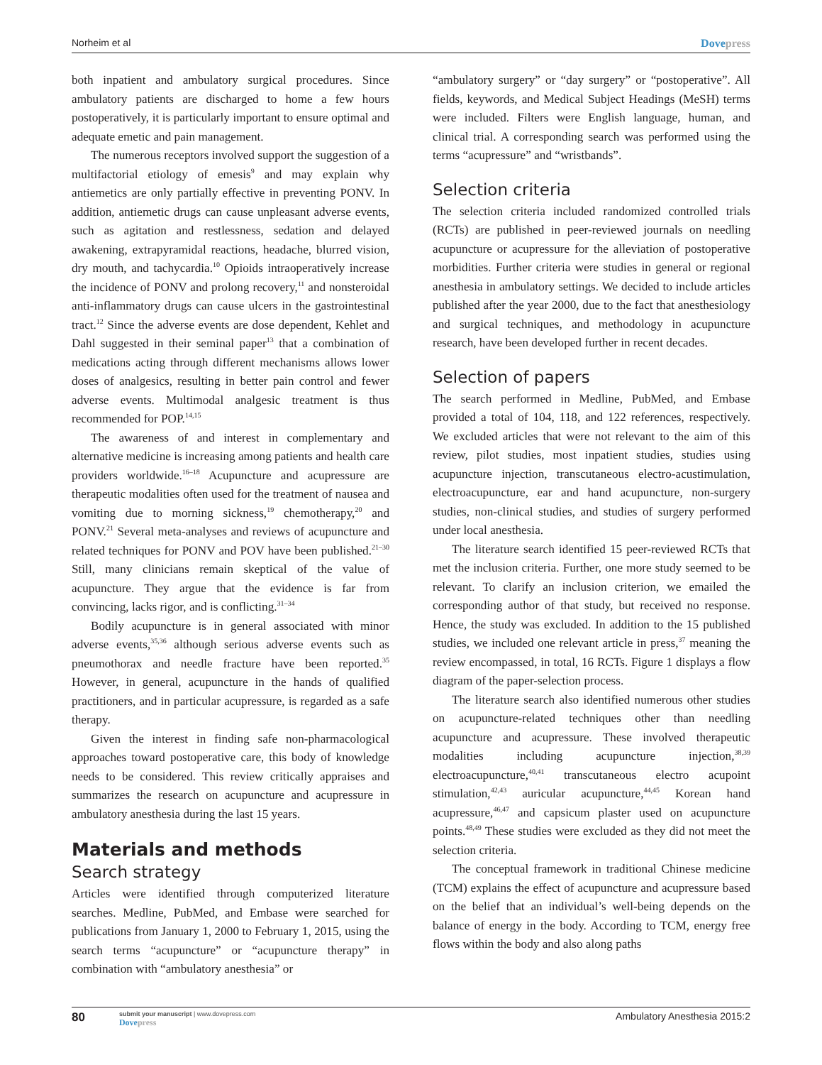Norheim et al Dovepress
both inpatient and ambulatory surgical procedures. Since ambulatory patients are discharged to home a few hours postoperatively, it is particularly important to ensure optimal and adequate emetic and pain management.
The numerous receptors involved support the suggestion of a multifactorial etiology of emesis<sup>9</sup> and may explain why antiemetics are only partially effective in preventing PONV. In addition, antiemetic drugs can cause unpleasant adverse events, such as agitation and restlessness, sedation and delayed awakening, extrapyramidal reactions, headache, blurred vision, dry mouth, and tachycardia.<sup>10</sup> Opioids intraoperatively increase the incidence of PONV and prolong recovery,<sup>11</sup> and nonsteroidal anti-inflammatory drugs can cause ulcers in the gastrointestinal tract.<sup>12</sup> Since the adverse events are dose dependent, Kehlet and Dahl suggested in their seminal paper<sup>13</sup> that a combination of medications acting through different mechanisms allows lower doses of analgesics, resulting in better pain control and fewer adverse events. Multimodal analgesic treatment is thus recommended for POP.<sup>14,15</sup>
The awareness of and interest in complementary and alternative medicine is increasing among patients and health care providers worldwide.<sup>16–18</sup> Acupuncture and acupressure are therapeutic modalities often used for the treatment of nausea and vomiting due to morning sickness,<sup>19</sup> chemotherapy,<sup>20</sup> and PONV.<sup>21</sup> Several meta-analyses and reviews of acupuncture and related techniques for PONV and POV have been published.<sup>21–30</sup> Still, many clinicians remain skeptical of the value of acupuncture. They argue that the evidence is far from convincing, lacks rigor, and is conflicting.<sup>31–34</sup>
Bodily acupuncture is in general associated with minor adverse events,<sup>35,36</sup> although serious adverse events such as pneumothorax and needle fracture have been reported.<sup>35</sup> However, in general, acupuncture in the hands of qualified practitioners, and in particular acupressure, is regarded as a safe therapy.
Given the interest in finding safe non-pharmacological approaches toward postoperative care, this body of knowledge needs to be considered. This review critically appraises and summarizes the research on acupuncture and acupressure in ambulatory anesthesia during the last 15 years.
Materials and methods
Search strategy
Articles were identified through computerized literature searches. Medline, PubMed, and Embase were searched for publications from January 1, 2000 to February 1, 2015, using the search terms “acupuncture” or “acupuncture therapy” in combination with “ambulatory anesthesia” or
“ambulatory surgery” or “day surgery” or “postoperative”. All fields, keywords, and Medical Subject Headings (MeSH) terms were included. Filters were English language, human, and clinical trial. A corresponding search was performed using the terms “acupressure” and “wristbands”.
Selection criteria
The selection criteria included randomized controlled trials (RCTs) are published in peer-reviewed journals on needling acupuncture or acupressure for the alleviation of postoperative morbidities. Further criteria were studies in general or regional anesthesia in ambulatory settings. We decided to include articles published after the year 2000, due to the fact that anesthesiology and surgical techniques, and methodology in acupuncture research, have been developed further in recent decades.
Selection of papers
The search performed in Medline, PubMed, and Embase provided a total of 104, 118, and 122 references, respectively. We excluded articles that were not relevant to the aim of this review, pilot studies, most inpatient studies, studies using acupuncture injection, transcutaneous electro-acustimulation, electroacupuncture, ear and hand acupuncture, non-surgery studies, non-clinical studies, and studies of surgery performed under local anesthesia.
The literature search identified 15 peer-reviewed RCTs that met the inclusion criteria. Further, one more study seemed to be relevant. To clarify an inclusion criterion, we emailed the corresponding author of that study, but received no response. Hence, the study was excluded. In addition to the 15 published studies, we included one relevant article in press,<sup>37</sup> meaning the review encompassed, in total, 16 RCTs. Figure 1 displays a flow diagram of the paper-selection process.
The literature search also identified numerous other studies on acupuncture-related techniques other than needling acupuncture and acupressure. These involved therapeutic modalities including acupuncture injection,<sup>38,39</sup> electroacupuncture,<sup>40,41</sup> transcutaneous electro acupoint stimulation,<sup>42,43</sup> auricular acupuncture,<sup>44,45</sup> Korean hand acupressure,<sup>46,47</sup> and capsicum plaster used on acupuncture points.<sup>48,49</sup> These studies were excluded as they did not meet the selection criteria.
The conceptual framework in traditional Chinese medicine (TCM) explains the effect of acupuncture and acupressure based on the belief that an individual’s well-being depends on the balance of energy in the body. According to TCM, energy free flows within the body and also along paths
80
submit your manuscript | www.dovepress.com
Dovepress
Ambulatory Anesthesia 2015:2